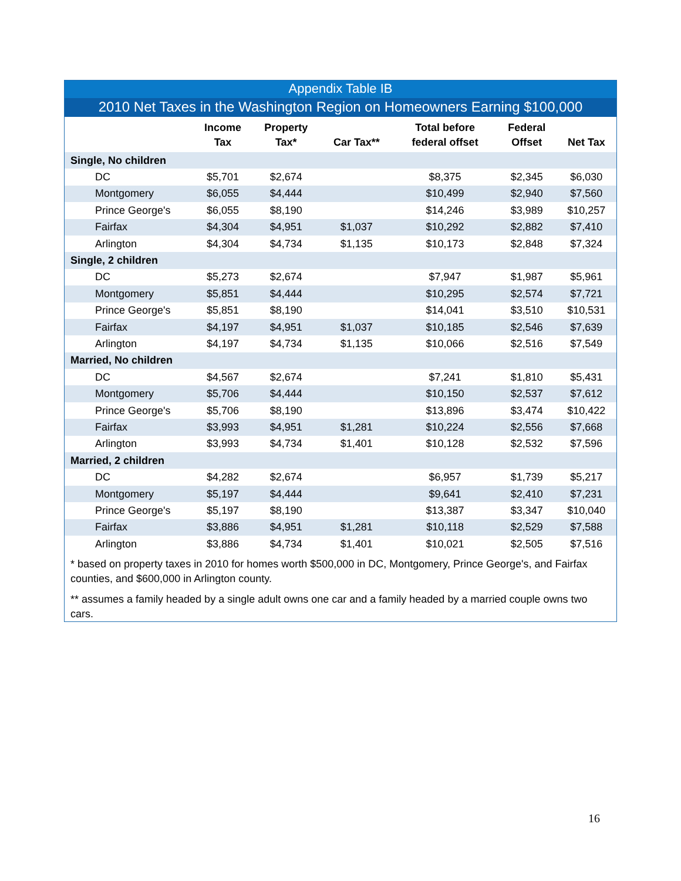Appendix Table IB
2010 Net Taxes in the Washington Region on Homeowners Earning $100,000
| | Income Tax | Property Tax* | Car Tax** | Total before federal offset | Federal Offset | Net Tax |
| --- | --- | --- | --- | --- | --- | --- |
| Single, No children | | | | | | |
| DC | $5,701 | $2,674 | | $8,375 | $2,345 | $6,030 |
| Montgomery | $6,055 | $4,444 | | $10,499 | $2,940 | $7,560 |
| Prince George's | $6,055 | $8,190 | | $14,246 | $3,989 | $10,257 |
| Fairfax | $4,304 | $4,951 | $1,037 | $10,292 | $2,882 | $7,410 |
| Arlington | $4,304 | $4,734 | $1,135 | $10,173 | $2,848 | $7,324 |
| Single, 2 children | | | | | | |
| DC | $5,273 | $2,674 | | $7,947 | $1,987 | $5,961 |
| Montgomery | $5,851 | $4,444 | | $10,295 | $2,574 | $7,721 |
| Prince George's | $5,851 | $8,190 | | $14,041 | $3,510 | $10,531 |
| Fairfax | $4,197 | $4,951 | $1,037 | $10,185 | $2,546 | $7,639 |
| Arlington | $4,197 | $4,734 | $1,135 | $10,066 | $2,516 | $7,549 |
| Married, No children | | | | | | |
| DC | $4,567 | $2,674 | | $7,241 | $1,810 | $5,431 |
| Montgomery | $5,706 | $4,444 | | $10,150 | $2,537 | $7,612 |
| Prince George's | $5,706 | $8,190 | | $13,896 | $3,474 | $10,422 |
| Fairfax | $3,993 | $4,951 | $1,281 | $10,224 | $2,556 | $7,668 |
| Arlington | $3,993 | $4,734 | $1,401 | $10,128 | $2,532 | $7,596 |
| Married, 2 children | | | | | | |
| DC | $4,282 | $2,674 | | $6,957 | $1,739 | $5,217 |
| Montgomery | $5,197 | $4,444 | | $9,641 | $2,410 | $7,231 |
| Prince George's | $5,197 | $8,190 | | $13,387 | $3,347 | $10,040 |
| Fairfax | $3,886 | $4,951 | $1,281 | $10,118 | $2,529 | $7,588 |
| Arlington | $3,886 | $4,734 | $1,401 | $10,021 | $2,505 | $7,516 |
* based on property taxes in 2010 for homes worth $500,000 in DC, Montgomery, Prince George's, and Fairfax counties, and $600,000 in Arlington county.
** assumes a family headed by a single adult owns one car and a family headed by a married couple owns two cars.
16